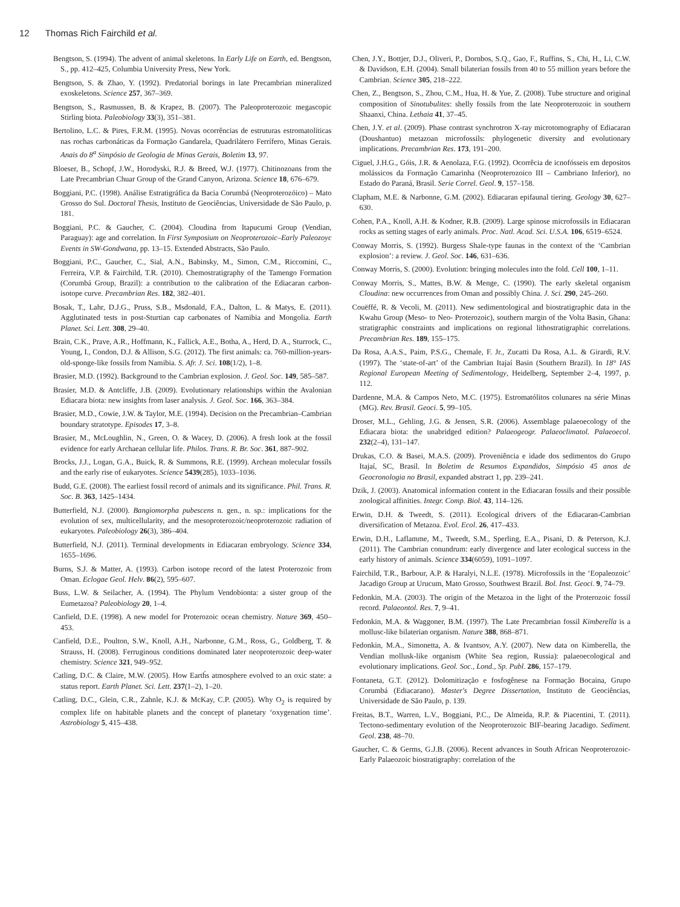12 Thomas Rich Fairchild et al.
Bengtson, S. (1994). The advent of animal skeletons. In Early Life on Earth, ed. Bengtson, S., pp. 412–425, Columbia University Press, New York.
Bengtson, S. & Zhao, Y. (1992). Predatorial borings in late Precambrian mineralized exoskeletons. Science 257, 367–369.
Bengtson, S., Rasmussen, B. & Krapez, B. (2007). The Paleoproterozoic megascopic Stirling biota. Paleobiology 33(3), 351–381.
Bertolino, L.C. & Pires, F.R.M. (1995). Novas ocorrências de estruturas estromatolíticas nas rochas carbonáticas da Formação Gandarela, Quadrilátero Ferrífero, Minas Gerais. Anais do 8<sup>a</sup> Simpósio de Geologia de Minas Gerais, Boletim 13, 97.
Bloeser, B., Schopf, J.W., Horodyski, R.J. & Breed, W.J. (1977). Chitinozoans from the Late Precambrian Chuar Group of the Grand Canyon, Arizona. Science 18, 676–679.
Boggiani, P.C. (1998). Análise Estratigráfica da Bacia Corumbá (Neoproterozóico) – Mato Grosso do Sul. Doctoral Thesis, Instituto de Geociências, Universidade de São Paulo, p. 181.
Boggiani, P.C. & Gaucher, C. (2004). Cloudina from Itapucumi Group (Vendian, Paraguay): age and correlation. In First Symposium on Neoproterozoic–Early Paleozoyc Events in SW-Gondwana, pp. 13–15. Extended Abstracts, São Paulo.
Boggiani, P.C., Gaucher, C., Sial, A.N., Babinsky, M., Simon, C.M., Riccomini, C., Ferreira, V.P. & Fairchild, T.R. (2010). Chemostratigraphy of the Tamengo Formation (Corumbá Group, Brazil): a contribution to the calibration of the Ediacaran carbon-isotope curve. Precambrian Res. 182, 382–401.
Bosak, T., Lahr, D.J.G., Pruss, S.B., Msdonald, F.A., Dalton, L. & Matys, E. (2011). Agglutinated tests in post-Sturtian cap carbonates of Namibia and Mongolia. Earth Planet. Sci. Lett. 308, 29–40.
Brain, C.K., Prave, A.R., Hoffmann, K., Fallick, A.E., Botha, A., Herd, D. A., Sturrock, C., Young, I., Condon, D.J. & Allison, S.G. (2012). The first animals: ca. 760-million-years-old-sponge-like fossils from Namibia. S. Afr. J. Sci. 108(1/2), 1–8.
Brasier, M.D. (1992). Background to the Cambrian explosion. J. Geol. Soc. 149, 585–587.
Brasier, M.D. & Antcliffe, J.B. (2009). Evolutionary relationships within the Avalonian Ediacara biota: new insights from laser analysis. J. Geol. Soc. 166, 363–384.
Brasier, M.D., Cowie, J.W. & Taylor, M.E. (1994). Decision on the Precambrian–Cambrian boundary stratotype. Episodes 17, 3–8.
Brasier, M., McLoughlin, N., Green, O. & Wacey, D. (2006). A fresh look at the fossil evidence for early Archaean cellular life. Philos. Trans. R. Br. Soc. 361, 887–902.
Brocks, J.J., Logan, G.A., Buick, R. & Summons, R.E. (1999). Archean molecular fossils and the early rise of eukaryotes. Science 5439(285), 1033–1036.
Budd, G.E. (2008). The earliest fossil record of animals and its significance. Phil. Trans. R. Soc. B. 363, 1425–1434.
Butterfield, N.J. (2000). Bangiomorpha pubescens n. gen., n. sp.: implications for the evolution of sex, multicellularity, and the mesoproterozoic/neoproterozoic radiation of eukaryotes. Paleobiology 26(3), 386–404.
Butterfield, N.J. (2011). Terminal developments in Ediacaran embryology. Science 334, 1655–1696.
Burns, S.J. & Matter, A. (1993). Carbon isotope record of the latest Proterozoic from Oman. Eclogae Geol. Helv. 86(2), 595–607.
Buss, L.W. & Seilacher, A. (1994). The Phylum Vendobionta: a sister group of the Eumetazoa? Paleobiology 20, 1–4.
Canfield, D.E. (1998). A new model for Proterozoic ocean chemistry. Nature 369, 450–453.
Canfield, D.E., Poulton, S.W., Knoll, A.H., Narbonne, G.M., Ross, G., Goldberg, T. & Strauss, H. (2008). Ferruginous conditions dominated later neoproterozoic deep-water chemistry. Science 321, 949–952.
Catling, D.C. & Claire, M.W. (2005). How Earth́s atmosphere evolved to an oxic state: a status report. Earth Planet. Sci. Lett. 237(1–2), 1–20.
Catling, D.C., Glein, C.R., Zahnle, K.J. & McKay, C.P. (2005). Why O<sub>2</sub> is required by complex life on habitable planets and the concept of planetary ‘oxygenation time’. Astrobiology 5, 415–438.
Chen, J.Y., Bottjer, D.J., Oliveri, P., Dornbos, S.Q., Gao, F., Ruffins, S., Chi, H., Li, C.W. & Davidson, E.H. (2004). Small bilaterian fossils from 40 to 55 million years before the Cambrian. Science 305, 218–222.
Chen, Z., Bengtson, S., Zhou, C.M., Hua, H. & Yue, Z. (2008). Tube structure and original composition of Sinotubulites: shelly fossils from the late Neoproterozoic in southern Shaanxi, China. Lethaia 41, 37–45.
Chen, J.Y. et al. (2009). Phase contrast synchrotron X-ray microtomography of Ediacaran (Doushantuo) metazoan microfossils: phylogenetic diversity and evolutionary implications. Precambrian Res. 173, 191–200.
Ciguel, J.H.G., Góis, J.R. & Aenolaza, F.G. (1992). Ocorrêcia de icnofósseis em depositos molássicos da Formação Camarinha (Neoproterozoico III – Cambriano Inferior), no Estado do Paraná, Brasil. Serie Correl. Geol. 9, 157–158.
Clapham, M.E. & Narbonne, G.M. (2002). Ediacaran epifaunal tiering. Geology 30, 627–630.
Cohen, P.A., Knoll, A.H. & Kodner, R.B. (2009). Large spinose microfossils in Ediacaran rocks as setting stages of early animals. Proc. Natl. Acad. Sci. U.S.A. 106, 6519–6524.
Conway Morris, S. (1992). Burgess Shale-type faunas in the context of the ‘Cambrian explosion’: a review. J. Geol. Soc. 146, 631–636.
Conway Morris, S. (2000). Evolution: bringing molecules into the fold. Cell 100, 1–11.
Conway Morris, S., Mattes, B.W. & Menge, C. (1990). The early skeletal organism Cloudina: new occurrences from Oman and possibly China. J. Sci. 290, 245–260.
Couëffé, R. & Vecoli, M. (2011). New sedimentological and biostratigraphic data in the Kwahu Group (Meso- to Neo- Proterozoic), southern margin of the Volta Basin, Ghana: stratigraphic constraints and implications on regional lithostratigraphic correlations. Precambrian Res. 189, 155–175.
Da Rosa, A.A.S., Paim, P.S.G., Chemale, F. Jr., Zucatti Da Rosa, A.L. & Girardi, R.V. (1997). The ‘state-of-art’ of the Cambrian Itajaí Basin (Southern Brazil). In 18° IAS Regional European Meeting of Sedimentology, Heidelberg, September 2–4, 1997, p. 112.
Dardenne, M.A. & Campos Neto, M.C. (1975). Estromatólitos colunares na série Minas (MG). Rev. Brasil. Geoci. 5, 99–105.
Droser, M.L., Gehling, J.G. & Jensen, S.R. (2006). Assemblage palaeoecology of the Ediacara biota: the unabridged edition? Palaeogeogr. Palaeoclimatol. Palaeoecol. 232(2–4), 131–147.
Drukas, C.O. & Basei, M.A.S. (2009). Proveniência e idade dos sedimentos do Grupo Itajaí, SC, Brasil. In Boletim de Resumos Expandidos, Simpósio 45 anos de Geocronologia no Brasil, expanded abstract 1, pp. 239–241.
Dzik, J. (2003). Anatomical information content in the Ediacaran fossils and their possible zoological affinities. Integr. Comp. Biol. 43, 114–126.
Erwin, D.H. & Tweedt, S. (2011). Ecological drivers of the Ediacaran-Cambrian diversification of Metazoa. Evol. Ecol. 26, 417–433.
Erwin, D.H., Laflamme, M., Tweedt, S.M., Sperling, E.A., Pisani, D. & Peterson, K.J. (2011). The Cambrian conundrum: early divergence and later ecological success in the early history of animals. Science 334(6059), 1091–1097.
Fairchild, T.R., Barbour, A.P. & Haralyi, N.L.E. (1978). Microfossils in the ‘Eopaleozoic’ Jacadigo Group at Urucum, Mato Grosso, Southwest Brazil. Bol. Inst. Geoci. 9, 74–79.
Fedonkin, M.A. (2003). The origin of the Metazoa in the light of the Proterozoic fossil record. Palaeontol. Res. 7, 9–41.
Fedonkin, M.A. & Waggoner, B.M. (1997). The Late Precambrian fossil Kimberella is a mollusc-like bilaterian organism. Nature 388, 868–871.
Fedonkin, M.A., Simonetta, A. & Ivantsov, A.Y. (2007). New data on Kimberella, the Vendian mollusk-like organism (White Sea region, Russia): palaeoecological and evolutionary implications. Geol. Soc., Lond., Sp. Publ. 286, 157–179.
Fontaneta, G.T. (2012). Dolomitização e fosfogênese na Formação Bocaina, Grupo Corumbá (Ediacarano). Master's Degree Dissertation, Instituto de Geociências, Universidade de São Paulo, p. 139.
Freitas, B.T., Warren, L.V., Boggiani, P.C., De Almeida, R.P. & Piacentini, T. (2011). Tectono-sedimentary evolution of the Neoproterozoic BIF-bearing Jacadigo. Sediment. Geol. 238, 48–70.
Gaucher, C. & Germs, G.J.B. (2006). Recent advances in South African Neoproterozoic-Early Palaeozoic biostratigraphy: correlation of the